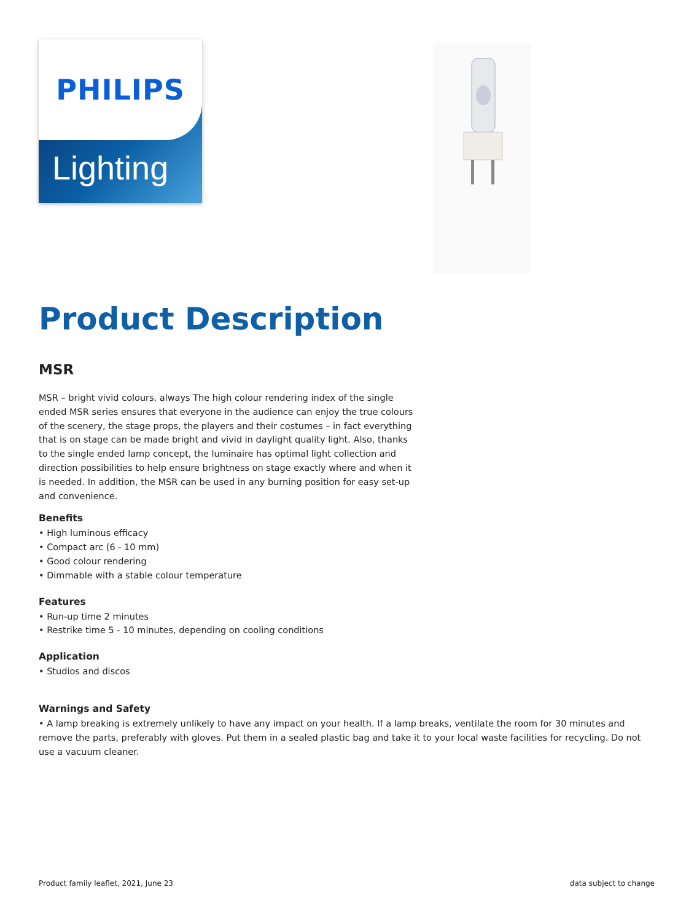PHILIPS
Lighting
Product Description
MSR
MSR – bright vivid colours, always The high colour rendering index of the single ended MSR series ensures that everyone in the audience can enjoy the true colours of the scenery, the stage props, the players and their costumes – in fact everything that is on stage can be made bright and vivid in daylight quality light. Also, thanks to the single ended lamp concept, the luminaire has optimal light collection and direction possibilities to help ensure brightness on stage exactly where and when it is needed. In addition, the MSR can be used in any burning position for easy set-up and convenience.
Benefits
• High luminous efficacy
• Compact arc (6 - 10 mm)
• Good colour rendering
• Dimmable with a stable colour temperature
Features
• Run-up time 2 minutes
• Restrike time 5 - 10 minutes, depending on cooling conditions
Application
• Studios and discos
Warnings and Safety
• A lamp breaking is extremely unlikely to have any impact on your health. If a lamp breaks, ventilate the room for 30 minutes and remove the parts, preferably with gloves. Put them in a sealed plastic bag and take it to your local waste facilities for recycling. Do not use a vacuum cleaner.
Product family leaflet, 2021, June 23 data subject to change